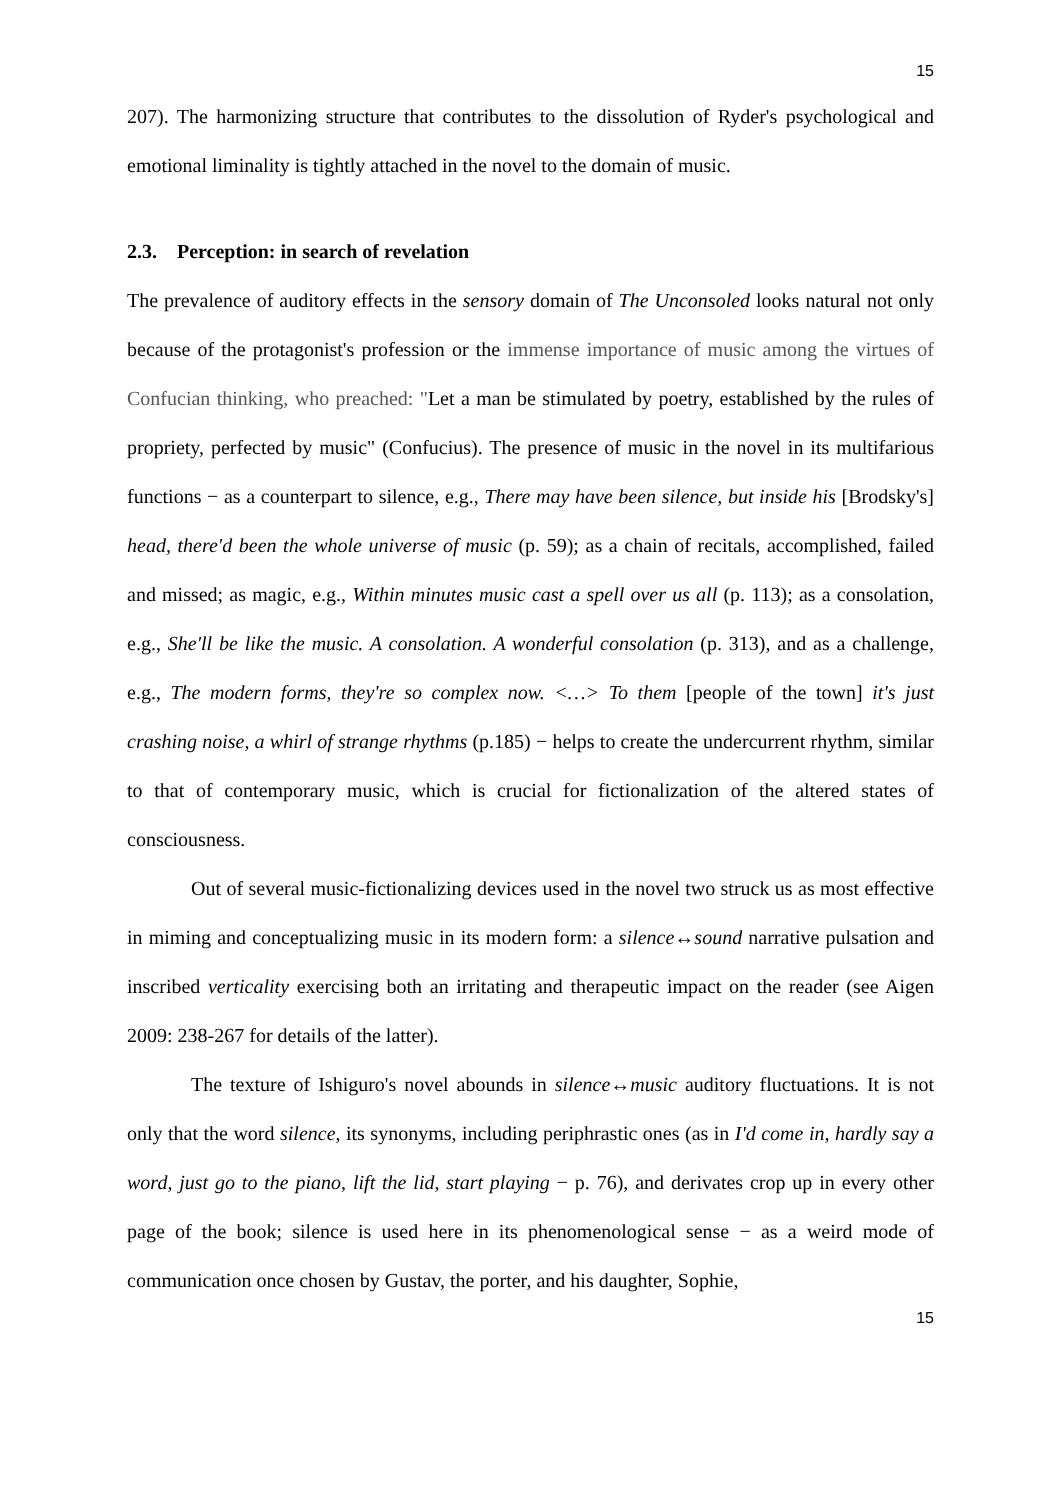15
207). The harmonizing structure that contributes to the dissolution of Ryder's psychological and emotional liminality is tightly attached in the novel to the domain of music.
2.3. Perception: in search of revelation
The prevalence of auditory effects in the sensory domain of The Unconsoled looks natural not only because of the protagonist's profession or the immense importance of music among the virtues of Confucian thinking, who preached: "Let a man be stimulated by poetry, established by the rules of propriety, perfected by music" (Confucius). The presence of music in the novel in its multifarious functions − as a counterpart to silence, e.g., There may have been silence, but inside his [Brodsky's] head, there'd been the whole universe of music (p. 59); as a chain of recitals, accomplished, failed and missed; as magic, e.g., Within minutes music cast a spell over us all (p. 113); as a consolation, e.g., She'll be like the music. A consolation. A wonderful consolation (p. 313), and as a challenge, e.g., The modern forms, they're so complex now. <…> To them [people of the town] it's just crashing noise, a whirl of strange rhythms (p.185) − helps to create the undercurrent rhythm, similar to that of contemporary music, which is crucial for fictionalization of the altered states of consciousness.
Out of several music-fictionalizing devices used in the novel two struck us as most effective in miming and conceptualizing music in its modern form: a silence↔sound narrative pulsation and inscribed verticality exercising both an irritating and therapeutic impact on the reader (see Aigen 2009: 238-267 for details of the latter).
The texture of Ishiguro's novel abounds in silence↔music auditory fluctuations. It is not only that the word silence, its synonyms, including periphrastic ones (as in I'd come in, hardly say a word, just go to the piano, lift the lid, start playing − p. 76), and derivates crop up in every other page of the book; silence is used here in its phenomenological sense − as a weird mode of communication once chosen by Gustav, the porter, and his daughter, Sophie,
15